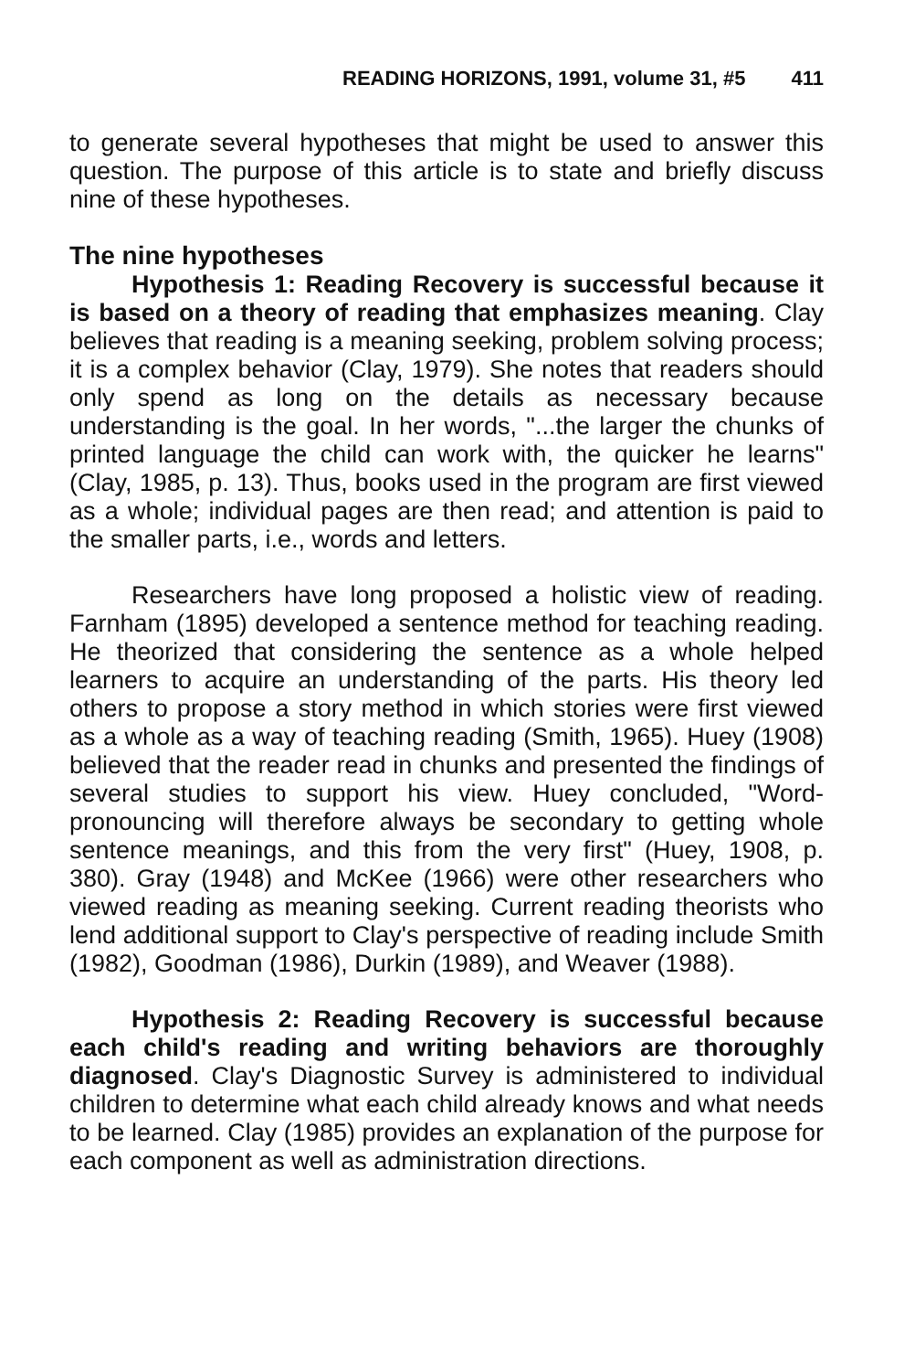READING HORIZONS, 1991, volume 31, #5 411
to generate several hypotheses that might be used to answer this question. The purpose of this article is to state and briefly discuss nine of these hypotheses.
The nine hypotheses
Hypothesis 1: Reading Recovery is successful because it is based on a theory of reading that emphasizes meaning. Clay believes that reading is a meaning seeking, problem solving process; it is a complex behavior (Clay, 1979). She notes that readers should only spend as long on the details as necessary because understanding is the goal. In her words, "...the larger the chunks of printed language the child can work with, the quicker he learns" (Clay, 1985, p. 13). Thus, books used in the program are first viewed as a whole; individual pages are then read; and attention is paid to the smaller parts, i.e., words and letters.
Researchers have long proposed a holistic view of reading. Farnham (1895) developed a sentence method for teaching reading. He theorized that considering the sentence as a whole helped learners to acquire an understanding of the parts. His theory led others to propose a story method in which stories were first viewed as a whole as a way of teaching reading (Smith, 1965). Huey (1908) believed that the reader read in chunks and presented the findings of several studies to support his view. Huey concluded, "Word-pronouncing will therefore always be secondary to getting whole sentence meanings, and this from the very first" (Huey, 1908, p. 380). Gray (1948) and McKee (1966) were other researchers who viewed reading as meaning seeking. Current reading theorists who lend additional support to Clay's perspective of reading include Smith (1982), Goodman (1986), Durkin (1989), and Weaver (1988).
Hypothesis 2: Reading Recovery is successful because each child's reading and writing behaviors are thoroughly diagnosed. Clay's Diagnostic Survey is administered to individual children to determine what each child already knows and what needs to be learned. Clay (1985) provides an explanation of the purpose for each component as well as administration directions.